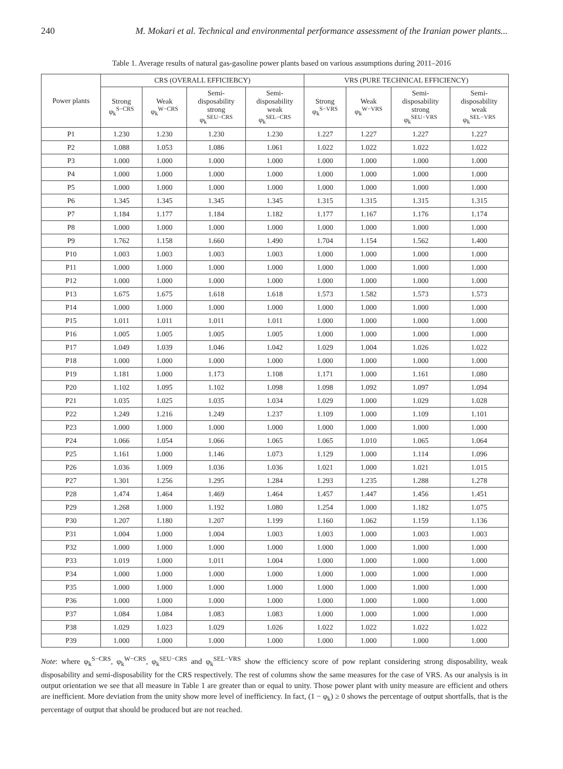240 M. Mokari et al. Technical and environmental performance assessment of the Iranian power plants...
Table 1. Average results of natural gas-gasoline power plants based on various assumptions during 2011–2016
| Power plants | CRS (OVERALL EFFICIEBCY) | | | | VRS (PURE TECHNICAL EFFICIENCY) | | | |
| --- | --- | --- | --- | --- | --- | --- | --- | --- |
| | Strong φ<sub>k</sub><sup>S−CRS</sup> | Weak φ<sub>k</sub><sup>W−CRS</sup> | Semi- disposability strong φ<sub>k</sub><sup>SEU−CRS</sup> | Semi- disposability weak φ<sub>k</sub><sup>SEL−CRS</sup> | Strong φ<sub>k</sub><sup>S−VRS</sup> | Weak φ<sub>k</sub><sup>W−VRS</sup> | Semi- disposability strong φ<sub>k</sub><sup>SEU−VRS</sup> | Semi- disposability weak φ<sub>k</sub><sup>SEL−VRS</sup> |
| P1 | 1.230 | 1.230 | 1.230 | 1.230 | 1.227 | 1.227 | 1.227 | 1.227 |
| P2 | 1.088 | 1.053 | 1.086 | 1.061 | 1.022 | 1.022 | 1.022 | 1.022 |
| P3 | 1.000 | 1.000 | 1.000 | 1.000 | 1.000 | 1.000 | 1.000 | 1.000 |
| P4 | 1.000 | 1.000 | 1.000 | 1.000 | 1.000 | 1.000 | 1.000 | 1.000 |
| P5 | 1.000 | 1.000 | 1.000 | 1.000 | 1.000 | 1.000 | 1.000 | 1.000 |
| P6 | 1.345 | 1.345 | 1.345 | 1.345 | 1.315 | 1.315 | 1.315 | 1.315 |
| P7 | 1.184 | 1.177 | 1.184 | 1.182 | 1.177 | 1.167 | 1.176 | 1.174 |
| P8 | 1.000 | 1.000 | 1.000 | 1.000 | 1.000 | 1.000 | 1.000 | 1.000 |
| P9 | 1.762 | 1.158 | 1.660 | 1.490 | 1.704 | 1.154 | 1.562 | 1.400 |
| P10 | 1.003 | 1.003 | 1.003 | 1.003 | 1.000 | 1.000 | 1.000 | 1.000 |
| P11 | 1.000 | 1.000 | 1.000 | 1.000 | 1.000 | 1.000 | 1.000 | 1.000 |
| P12 | 1.000 | 1.000 | 1.000 | 1.000 | 1.000 | 1.000 | 1.000 | 1.000 |
| P13 | 1.675 | 1.675 | 1.618 | 1.618 | 1.573 | 1.582 | 1.573 | 1.573 |
| P14 | 1.000 | 1.000 | 1.000 | 1.000 | 1.000 | 1.000 | 1.000 | 1.000 |
| P15 | 1.011 | 1.011 | 1.011 | 1.011 | 1.000 | 1.000 | 1.000 | 1.000 |
| P16 | 1.005 | 1.005 | 1.005 | 1.005 | 1.000 | 1.000 | 1.000 | 1.000 |
| P17 | 1.049 | 1.039 | 1.046 | 1.042 | 1.029 | 1.004 | 1.026 | 1.022 |
| P18 | 1.000 | 1.000 | 1.000 | 1.000 | 1.000 | 1.000 | 1.000 | 1.000 |
| P19 | 1.181 | 1.000 | 1.173 | 1.108 | 1.171 | 1.000 | 1.161 | 1.080 |
| P20 | 1.102 | 1.095 | 1.102 | 1.098 | 1.098 | 1.092 | 1.097 | 1.094 |
| P21 | 1.035 | 1.025 | 1.035 | 1.034 | 1.029 | 1.000 | 1.029 | 1.028 |
| P22 | 1.249 | 1.216 | 1.249 | 1.237 | 1.109 | 1.000 | 1.109 | 1.101 |
| P23 | 1.000 | 1.000 | 1.000 | 1.000 | 1.000 | 1.000 | 1.000 | 1.000 |
| P24 | 1.066 | 1.054 | 1.066 | 1.065 | 1.065 | 1.010 | 1.065 | 1.064 |
| P25 | 1.161 | 1.000 | 1.146 | 1.073 | 1.129 | 1.000 | 1.114 | 1.096 |
| P26 | 1.036 | 1.009 | 1.036 | 1.036 | 1.021 | 1.000 | 1.021 | 1.015 |
| P27 | 1.301 | 1.256 | 1.295 | 1.284 | 1.293 | 1.235 | 1.288 | 1.278 |
| P28 | 1.474 | 1.464 | 1.469 | 1.464 | 1.457 | 1.447 | 1.456 | 1.451 |
| P29 | 1.268 | 1.000 | 1.192 | 1.080 | 1.254 | 1.000 | 1.182 | 1.075 |
| P30 | 1.207 | 1.180 | 1.207 | 1.199 | 1.160 | 1.062 | 1.159 | 1.136 |
| P31 | 1.004 | 1.000 | 1.004 | 1.003 | 1.003 | 1.000 | 1.003 | 1.003 |
| P32 | 1.000 | 1.000 | 1.000 | 1.000 | 1.000 | 1.000 | 1.000 | 1.000 |
| P33 | 1.019 | 1.000 | 1.011 | 1.004 | 1.000 | 1.000 | 1.000 | 1.000 |
| P34 | 1.000 | 1.000 | 1.000 | 1.000 | 1.000 | 1.000 | 1.000 | 1.000 |
| P35 | 1.000 | 1.000 | 1.000 | 1.000 | 1.000 | 1.000 | 1.000 | 1.000 |
| P36 | 1.000 | 1.000 | 1.000 | 1.000 | 1.000 | 1.000 | 1.000 | 1.000 |
| P37 | 1.084 | 1.084 | 1.083 | 1.083 | 1.000 | 1.000 | 1.000 | 1.000 |
| P38 | 1.029 | 1.023 | 1.029 | 1.026 | 1.022 | 1.022 | 1.022 | 1.022 |
| P39 | 1.000 | 1.000 | 1.000 | 1.000 | 1.000 | 1.000 | 1.000 | 1.000 |
Note: where φ<sub>k</sub><sup>S−CRS</sup>, φ<sub>k</sub><sup>W−CRS</sup>, φ<sub>k</sub><sup>SEU−CRS</sup> and φ<sub>k</sub><sup>SEL−VRS</sup> show the efficiency score of pow replant considering strong disposability, weak disposability and semi-disposability for the CRS respectively. The rest of columns show the same measures for the case of VRS. As our analysis is in output orientation we see that all measure in Table 1 are greater than or equal to unity. Those power plant with unity measure are efficient and others are inefficient. More deviation from the unity show more level of inefficiency. In fact, (1 − φ<sub>k</sub>) ≥ 0 shows the percentage of output shortfalls, that is the percentage of output that should be produced but are not reached.